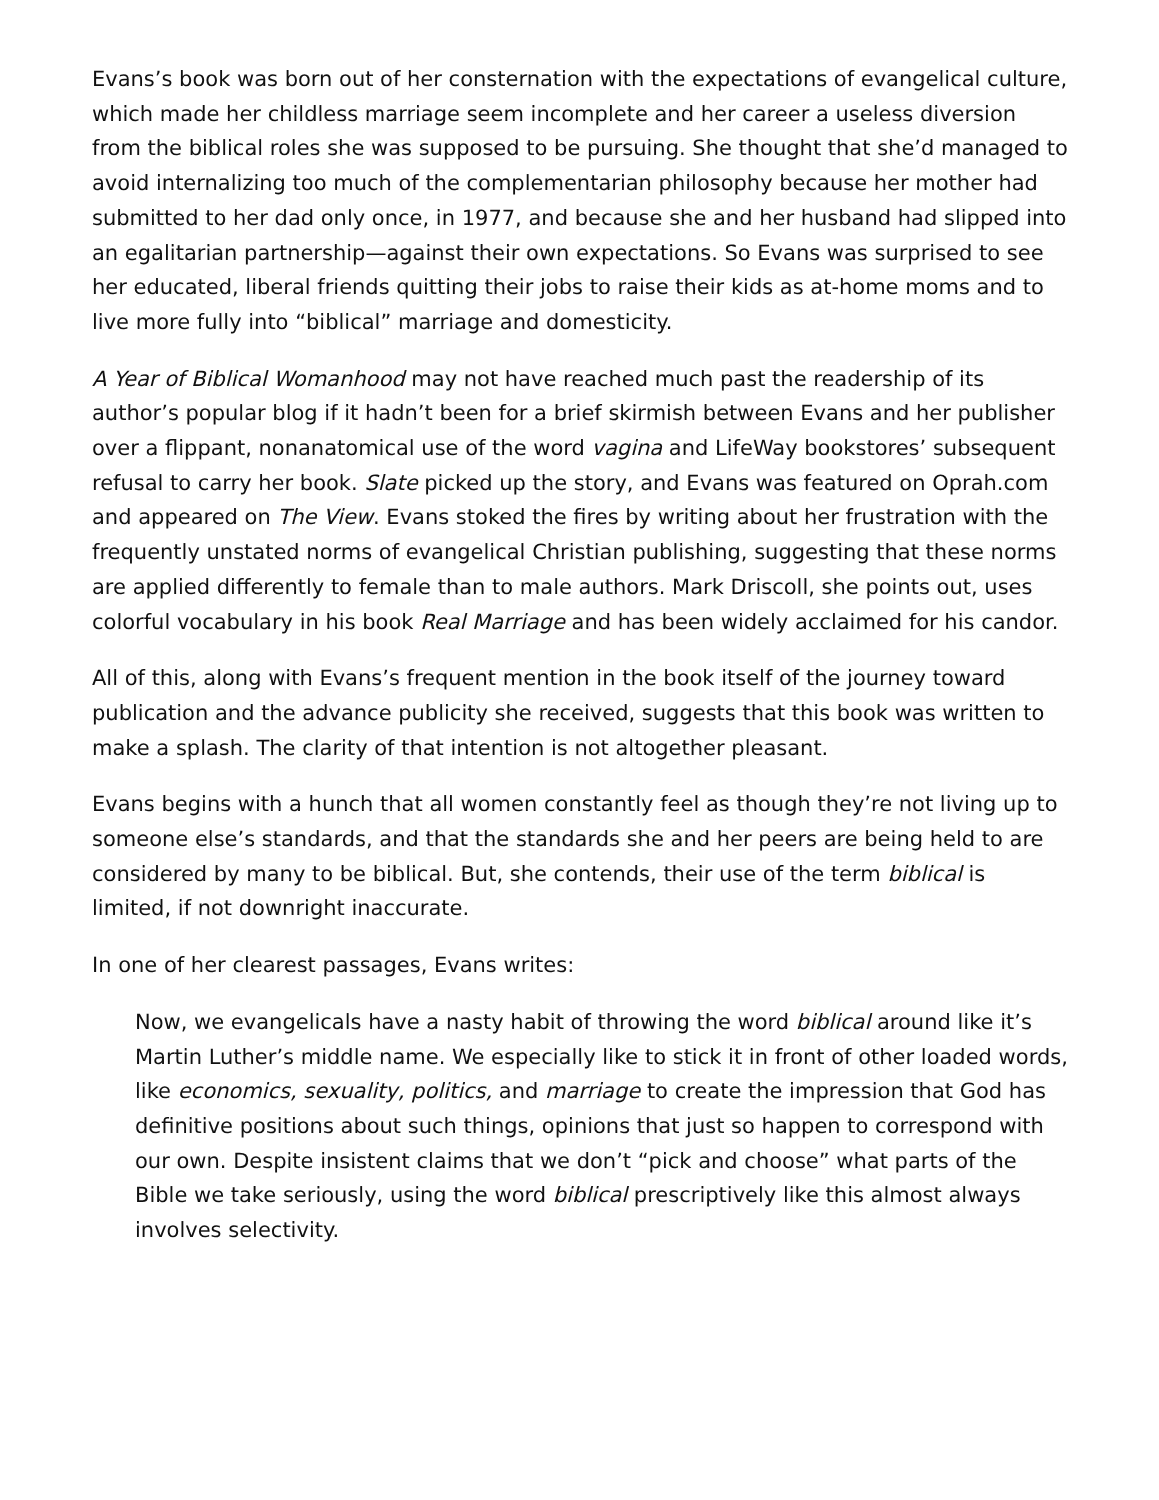Evans’s book was born out of her consternation with the expectations of evangelical culture, which made her childless marriage seem incomplete and her career a useless diversion from the biblical roles she was supposed to be pursuing. She thought that she’d managed to avoid internalizing too much of the complementarian philosophy because her mother had submitted to her dad only once, in 1977, and because she and her husband had slipped into an egalitarian partnership—against their own expectations. So Evans was surprised to see her educated, liberal friends quitting their jobs to raise their kids as at-home moms and to live more fully into “biblical” marriage and domesticity.
A Year of Biblical Womanhood may not have reached much past the readership of its author’s popular blog if it hadn’t been for a brief skirmish between Evans and her publisher over a flippant, nonanatomical use of the word vagina and LifeWay bookstores’ subsequent refusal to carry her book. Slate picked up the story, and Evans was featured on Oprah.com and appeared on The View. Evans stoked the fires by writing about her frustration with the frequently unstated norms of evangelical Christian publishing, suggesting that these norms are applied differently to female than to male authors. Mark Driscoll, she points out, uses colorful vocabulary in his book Real Marriage and has been widely acclaimed for his candor.
All of this, along with Evans’s frequent mention in the book itself of the journey toward publication and the advance publicity she received, suggests that this book was written to make a splash. The clarity of that intention is not altogether pleasant.
Evans begins with a hunch that all women constantly feel as though they’re not living up to someone else’s standards, and that the standards she and her peers are being held to are considered by many to be biblical. But, she contends, their use of the term biblical is limited, if not downright inaccurate.
In one of her clearest passages, Evans writes:
Now, we evangelicals have a nasty habit of throwing the word biblical around like it’s Martin Luther’s middle name. We especially like to stick it in front of other loaded words, like economics, sexuality, politics, and marriage to create the impression that God has definitive positions about such things, opinions that just so happen to correspond with our own. Despite insistent claims that we don’t “pick and choose” what parts of the Bible we take seriously, using the word biblical prescriptively like this almost always involves selectivity.